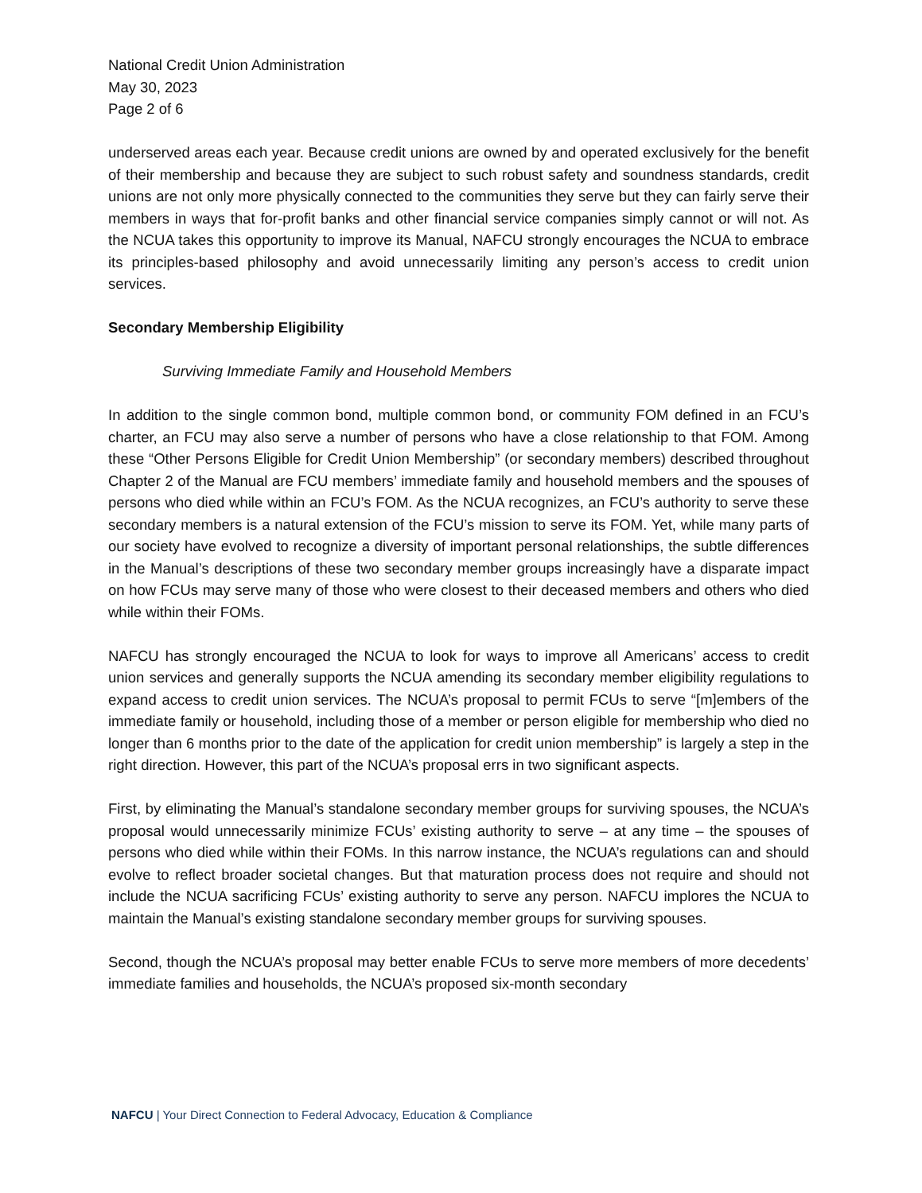National Credit Union Administration
May 30, 2023
Page 2 of 6
underserved areas each year. Because credit unions are owned by and operated exclusively for the benefit of their membership and because they are subject to such robust safety and soundness standards, credit unions are not only more physically connected to the communities they serve but they can fairly serve their members in ways that for-profit banks and other financial service companies simply cannot or will not. As the NCUA takes this opportunity to improve its Manual, NAFCU strongly encourages the NCUA to embrace its principles-based philosophy and avoid unnecessarily limiting any person’s access to credit union services.
Secondary Membership Eligibility
Surviving Immediate Family and Household Members
In addition to the single common bond, multiple common bond, or community FOM defined in an FCU’s charter, an FCU may also serve a number of persons who have a close relationship to that FOM. Among these “Other Persons Eligible for Credit Union Membership” (or secondary members) described throughout Chapter 2 of the Manual are FCU members’ immediate family and household members and the spouses of persons who died while within an FCU’s FOM. As the NCUA recognizes, an FCU’s authority to serve these secondary members is a natural extension of the FCU’s mission to serve its FOM. Yet, while many parts of our society have evolved to recognize a diversity of important personal relationships, the subtle differences in the Manual’s descriptions of these two secondary member groups increasingly have a disparate impact on how FCUs may serve many of those who were closest to their deceased members and others who died while within their FOMs.
NAFCU has strongly encouraged the NCUA to look for ways to improve all Americans’ access to credit union services and generally supports the NCUA amending its secondary member eligibility regulations to expand access to credit union services. The NCUA’s proposal to permit FCUs to serve “[m]embers of the immediate family or household, including those of a member or person eligible for membership who died no longer than 6 months prior to the date of the application for credit union membership” is largely a step in the right direction. However, this part of the NCUA’s proposal errs in two significant aspects.
First, by eliminating the Manual’s standalone secondary member groups for surviving spouses, the NCUA’s proposal would unnecessarily minimize FCUs’ existing authority to serve – at any time – the spouses of persons who died while within their FOMs. In this narrow instance, the NCUA’s regulations can and should evolve to reflect broader societal changes. But that maturation process does not require and should not include the NCUA sacrificing FCUs’ existing authority to serve any person. NAFCU implores the NCUA to maintain the Manual’s existing standalone secondary member groups for surviving spouses.
Second, though the NCUA’s proposal may better enable FCUs to serve more members of more decedents’ immediate families and households, the NCUA’s proposed six-month secondary
NAFCU | Your Direct Connection to Federal Advocacy, Education & Compliance